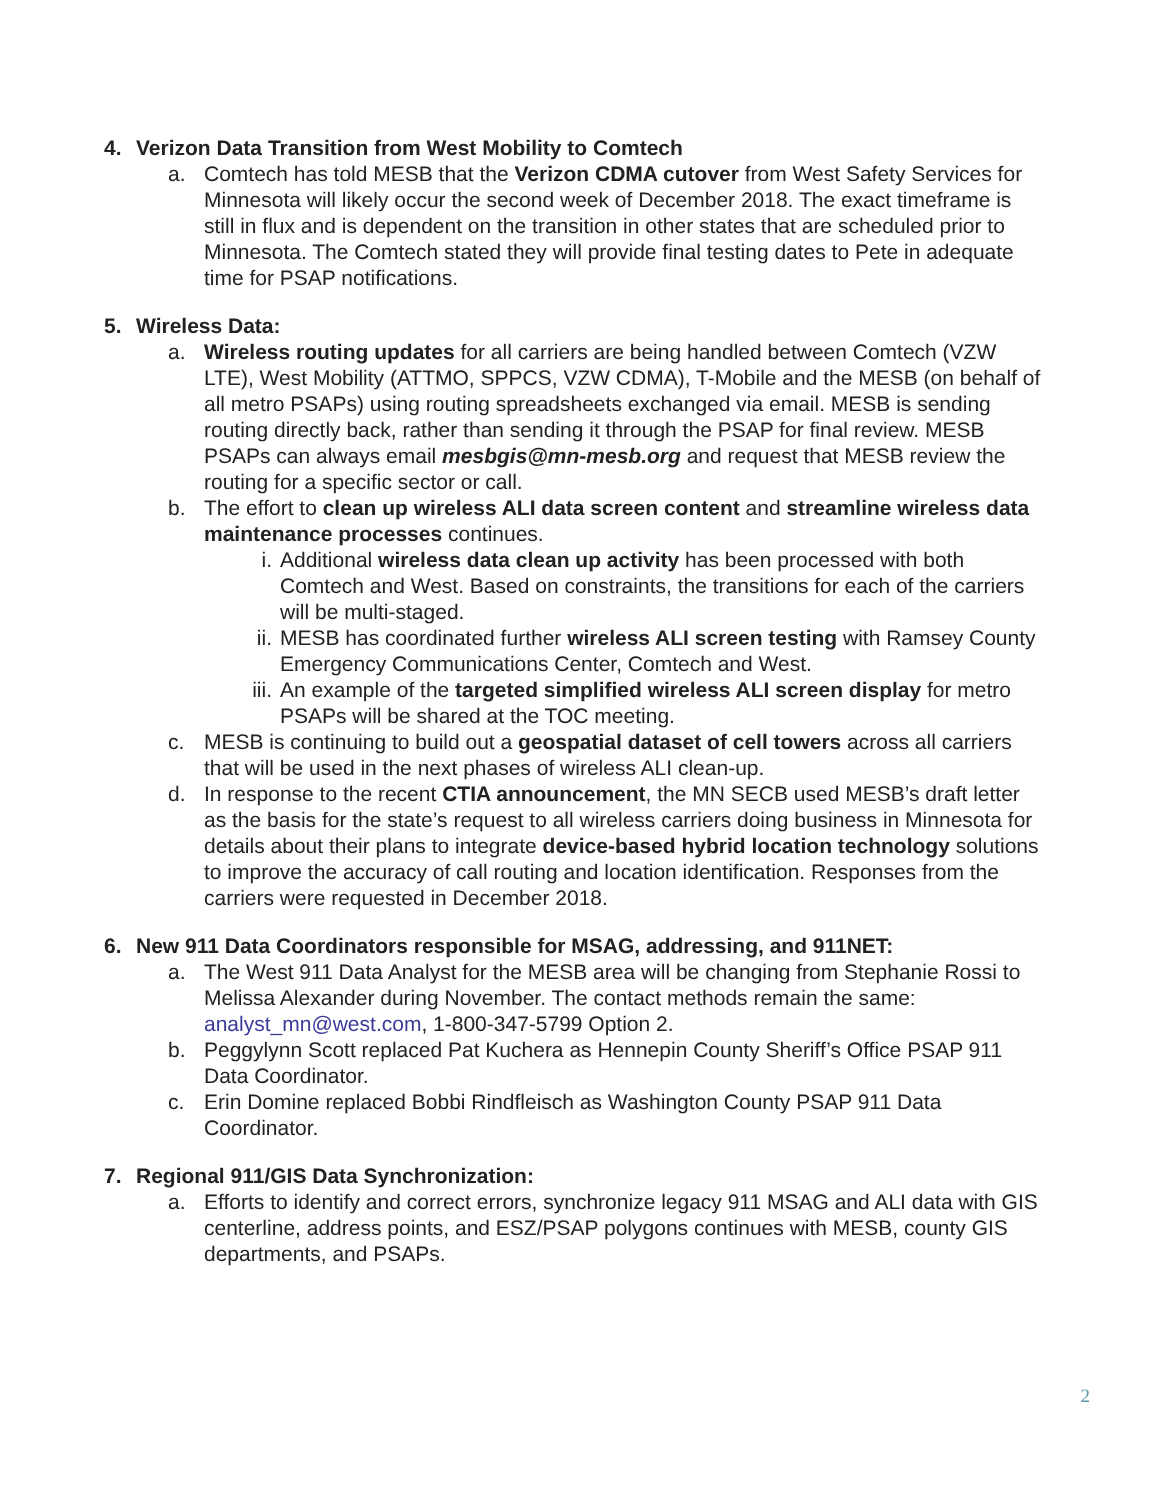4. Verizon Data Transition from West Mobility to Comtech
a. Comtech has told MESB that the Verizon CDMA cutover from West Safety Services for Minnesota will likely occur the second week of December 2018. The exact timeframe is still in flux and is dependent on the transition in other states that are scheduled prior to Minnesota. The Comtech stated they will provide final testing dates to Pete in adequate time for PSAP notifications.
5. Wireless Data:
a. Wireless routing updates for all carriers are being handled between Comtech (VZW LTE), West Mobility (ATTMO, SPPCS, VZW CDMA), T-Mobile and the MESB (on behalf of all metro PSAPs) using routing spreadsheets exchanged via email. MESB is sending routing directly back, rather than sending it through the PSAP for final review. MESB PSAPs can always email mesbgis@mn-mesb.org and request that MESB review the routing for a specific sector or call.
b. The effort to clean up wireless ALI data screen content and streamline wireless data maintenance processes continues.
i. Additional wireless data clean up activity has been processed with both Comtech and West. Based on constraints, the transitions for each of the carriers will be multi-staged.
ii. MESB has coordinated further wireless ALI screen testing with Ramsey County Emergency Communications Center, Comtech and West.
iii. An example of the targeted simplified wireless ALI screen display for metro PSAPs will be shared at the TOC meeting.
c. MESB is continuing to build out a geospatial dataset of cell towers across all carriers that will be used in the next phases of wireless ALI clean-up.
d. In response to the recent CTIA announcement, the MN SECB used MESB’s draft letter as the basis for the state’s request to all wireless carriers doing business in Minnesota for details about their plans to integrate device-based hybrid location technology solutions to improve the accuracy of call routing and location identification. Responses from the carriers were requested in December 2018.
6. New 911 Data Coordinators responsible for MSAG, addressing, and 911NET:
a. The West 911 Data Analyst for the MESB area will be changing from Stephanie Rossi to Melissa Alexander during November. The contact methods remain the same: analyst_mn@west.com, 1-800-347-5799 Option 2.
b. Peggylynn Scott replaced Pat Kuchera as Hennepin County Sheriff’s Office PSAP 911 Data Coordinator.
c. Erin Domine replaced Bobbi Rindfleisch as Washington County PSAP 911 Data Coordinator.
7. Regional 911/GIS Data Synchronization:
a. Efforts to identify and correct errors, synchronize legacy 911 MSAG and ALI data with GIS centerline, address points, and ESZ/PSAP polygons continues with MESB, county GIS departments, and PSAPs.
2